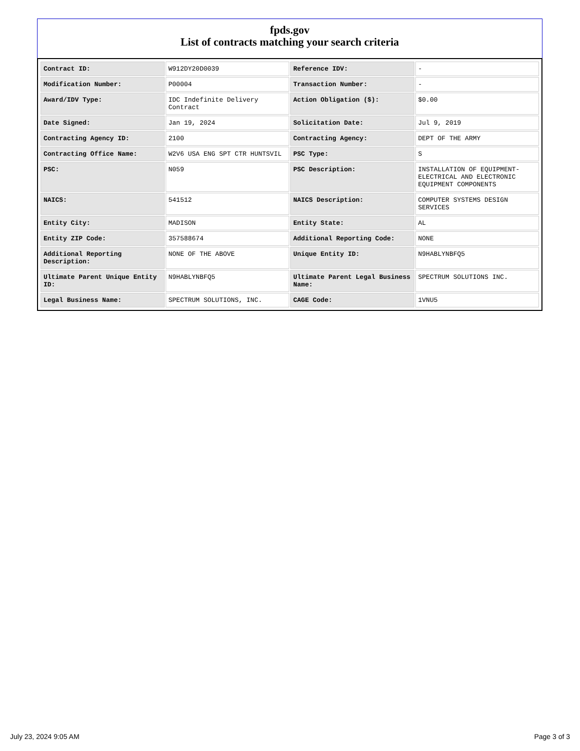fpds.gov
List of contracts matching your search criteria
| Contract ID: | W912DY20D0039 | Reference IDV: | - |
| Modification Number: | P00004 | Transaction Number: | - |
| Award/IDV Type: | IDC Indefinite Delivery Contract | Action Obligation ($): | $0.00 |
| Date Signed: | Jan 19, 2024 | Solicitation Date: | Jul 9, 2019 |
| Contracting Agency ID: | 2100 | Contracting Agency: | DEPT OF THE ARMY |
| Contracting Office Name: | W2V6 USA ENG SPT CTR HUNTSVIL | PSC Type: | S |
| PSC: | N059 | PSC Description: | INSTALLATION OF EQUIPMENT- ELECTRICAL AND ELECTRONIC EQUIPMENT COMPONENTS |
| NAICS: | 541512 | NAICS Description: | COMPUTER SYSTEMS DESIGN SERVICES |
| Entity City: | MADISON | Entity State: | AL |
| Entity ZIP Code: | 357588674 | Additional Reporting Code: | NONE |
| Additional Reporting Description: | NONE OF THE ABOVE | Unique Entity ID: | N9HABLYNBFQ5 |
| Ultimate Parent Unique Entity ID: | N9HABLYNBFQ5 | Ultimate Parent Legal Business Name: | SPECTRUM SOLUTIONS INC. |
| Legal Business Name: | SPECTRUM SOLUTIONS, INC. | CAGE Code: | 1VNU5 |
July 23, 2024 9:05 AM Page 3 of 3